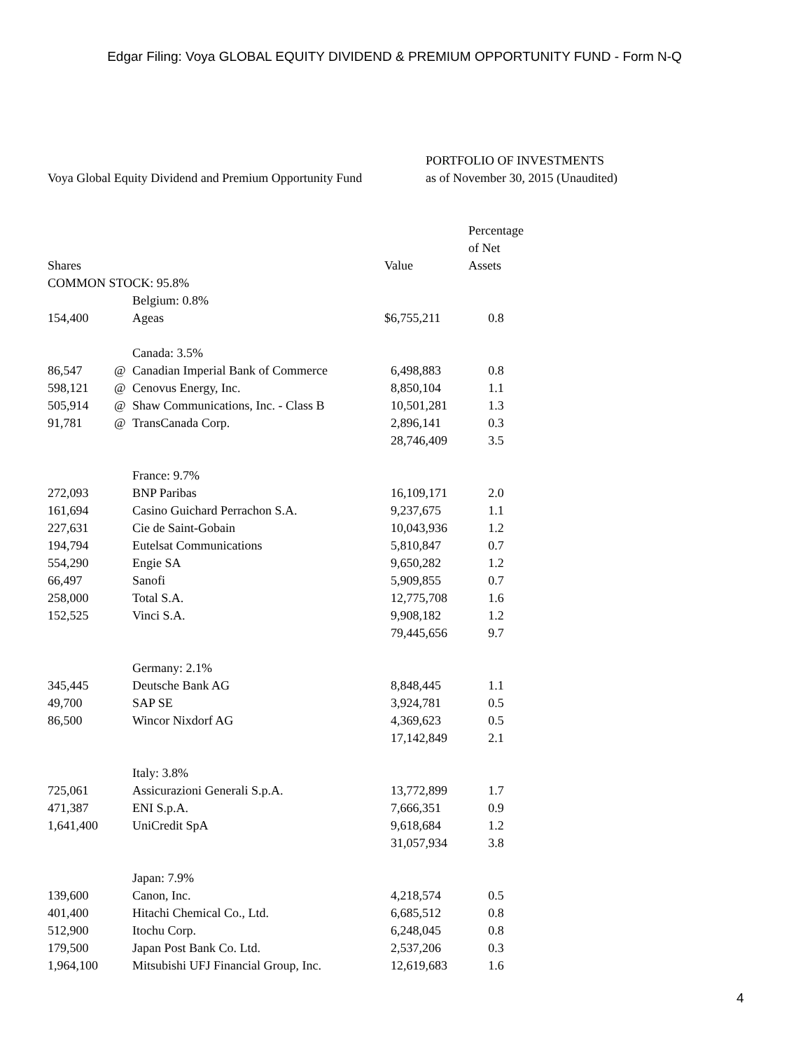Edgar Filing: Voya GLOBAL EQUITY DIVIDEND & PREMIUM OPPORTUNITY FUND - Form N-Q
Voya Global Equity Dividend and Premium Opportunity Fund
PORTFOLIO OF INVESTMENTS
as of November 30, 2015 (Unaudited)
| Shares | | | Value | Percentage of Net Assets |
| --- | --- | --- | --- | --- |
| COMMON STOCK: 95.8% | | | | |
| | | Belgium: 0.8% | | |
| 154,400 | | Ageas | $6,755,211 | 0.8 |
| | | Canada: 3.5% | | |
| 86,547 | @ | Canadian Imperial Bank of Commerce | 6,498,883 | 0.8 |
| 598,121 | @ | Cenovus Energy, Inc. | 8,850,104 | 1.1 |
| 505,914 | @ | Shaw Communications, Inc. - Class B | 10,501,281 | 1.3 |
| 91,781 | @ | TransCanada Corp. | 2,896,141 | 0.3 |
| | | | 28,746,409 | 3.5 |
| | | France: 9.7% | | |
| 272,093 | | BNP Paribas | 16,109,171 | 2.0 |
| 161,694 | | Casino Guichard Perrachon S.A. | 9,237,675 | 1.1 |
| 227,631 | | Cie de Saint-Gobain | 10,043,936 | 1.2 |
| 194,794 | | Eutelsat Communications | 5,810,847 | 0.7 |
| 554,290 | | Engie SA | 9,650,282 | 1.2 |
| 66,497 | | Sanofi | 5,909,855 | 0.7 |
| 258,000 | | Total S.A. | 12,775,708 | 1.6 |
| 152,525 | | Vinci S.A. | 9,908,182 | 1.2 |
| | | | 79,445,656 | 9.7 |
| | | Germany: 2.1% | | |
| 345,445 | | Deutsche Bank AG | 8,848,445 | 1.1 |
| 49,700 | | SAP SE | 3,924,781 | 0.5 |
| 86,500 | | Wincor Nixdorf AG | 4,369,623 | 0.5 |
| | | | 17,142,849 | 2.1 |
| | | Italy: 3.8% | | |
| 725,061 | | Assicurazioni Generali S.p.A. | 13,772,899 | 1.7 |
| 471,387 | | ENI S.p.A. | 7,666,351 | 0.9 |
| 1,641,400 | | UniCredit SpA | 9,618,684 | 1.2 |
| | | | 31,057,934 | 3.8 |
| | | Japan: 7.9% | | |
| 139,600 | | Canon, Inc. | 4,218,574 | 0.5 |
| 401,400 | | Hitachi Chemical Co., Ltd. | 6,685,512 | 0.8 |
| 512,900 | | Itochu Corp. | 6,248,045 | 0.8 |
| 179,500 | | Japan Post Bank Co. Ltd. | 2,537,206 | 0.3 |
| 1,964,100 | | Mitsubishi UFJ Financial Group, Inc. | 12,619,683 | 1.6 |
4